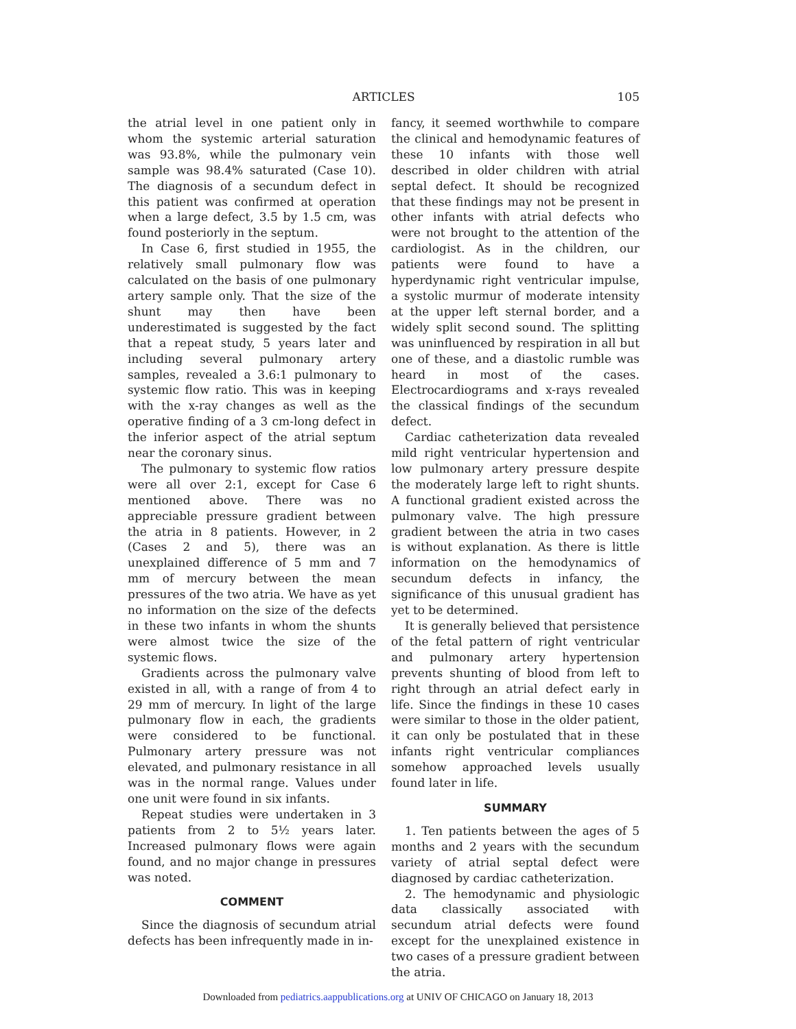ARTICLES 105
the atrial level in one patient only in whom the systemic arterial saturation was 93.8%, while the pulmonary vein sample was 98.4% saturated (Case 10). The diagnosis of a secundum defect in this patient was confirmed at operation when a large defect, 3.5 by 1.5 cm, was found posteriorly in the septum.
In Case 6, first studied in 1955, the relatively small pulmonary flow was calculated on the basis of one pulmonary artery sample only. That the size of the shunt may then have been underestimated is suggested by the fact that a repeat study, 5 years later and including several pulmonary artery samples, revealed a 3.6:1 pulmonary to systemic flow ratio. This was in keeping with the x-ray changes as well as the operative finding of a 3 cm-long defect in the inferior aspect of the atrial septum near the coronary sinus.
The pulmonary to systemic flow ratios were all over 2:1, except for Case 6 mentioned above. There was no appreciable pressure gradient between the atria in 8 patients. However, in 2 (Cases 2 and 5), there was an unexplained difference of 5 mm and 7 mm of mercury between the mean pressures of the two atria. We have as yet no information on the size of the defects in these two infants in whom the shunts were almost twice the size of the systemic flows.
Gradients across the pulmonary valve existed in all, with a range of from 4 to 29 mm of mercury. In light of the large pulmonary flow in each, the gradients were considered to be functional. Pulmonary artery pressure was not elevated, and pulmonary resistance in all was in the normal range. Values under one unit were found in six infants.
Repeat studies were undertaken in 3 patients from 2 to 5½ years later. Increased pulmonary flows were again found, and no major change in pressures was noted.
COMMENT
Since the diagnosis of secundum atrial defects has been infrequently made in in-
fancy, it seemed worthwhile to compare the clinical and hemodynamic features of these 10 infants with those well described in older children with atrial septal defect. It should be recognized that these findings may not be present in other infants with atrial defects who were not brought to the attention of the cardiologist. As in the children, our patients were found to have a hyperdynamic right ventricular impulse, a systolic murmur of moderate intensity at the upper left sternal border, and a widely split second sound. The splitting was uninfluenced by respiration in all but one of these, and a diastolic rumble was heard in most of the cases. Electrocardiograms and x-rays revealed the classical findings of the secundum defect.
Cardiac catheterization data revealed mild right ventricular hypertension and low pulmonary artery pressure despite the moderately large left to right shunts. A functional gradient existed across the pulmonary valve. The high pressure gradient between the atria in two cases is without explanation. As there is little information on the hemodynamics of secundum defects in infancy, the significance of this unusual gradient has yet to be determined.
It is generally believed that persistence of the fetal pattern of right ventricular and pulmonary artery hypertension prevents shunting of blood from left to right through an atrial defect early in life. Since the findings in these 10 cases were similar to those in the older patient, it can only be postulated that in these infants right ventricular compliances somehow approached levels usually found later in life.
SUMMARY
1. Ten patients between the ages of 5 months and 2 years with the secundum variety of atrial septal defect were diagnosed by cardiac catheterization.
2. The hemodynamic and physiologic data classically associated with secundum atrial defects were found except for the unexplained existence in two cases of a pressure gradient between the atria.
Downloaded from pediatrics.aappublications.org at UNIV OF CHICAGO on January 18, 2013